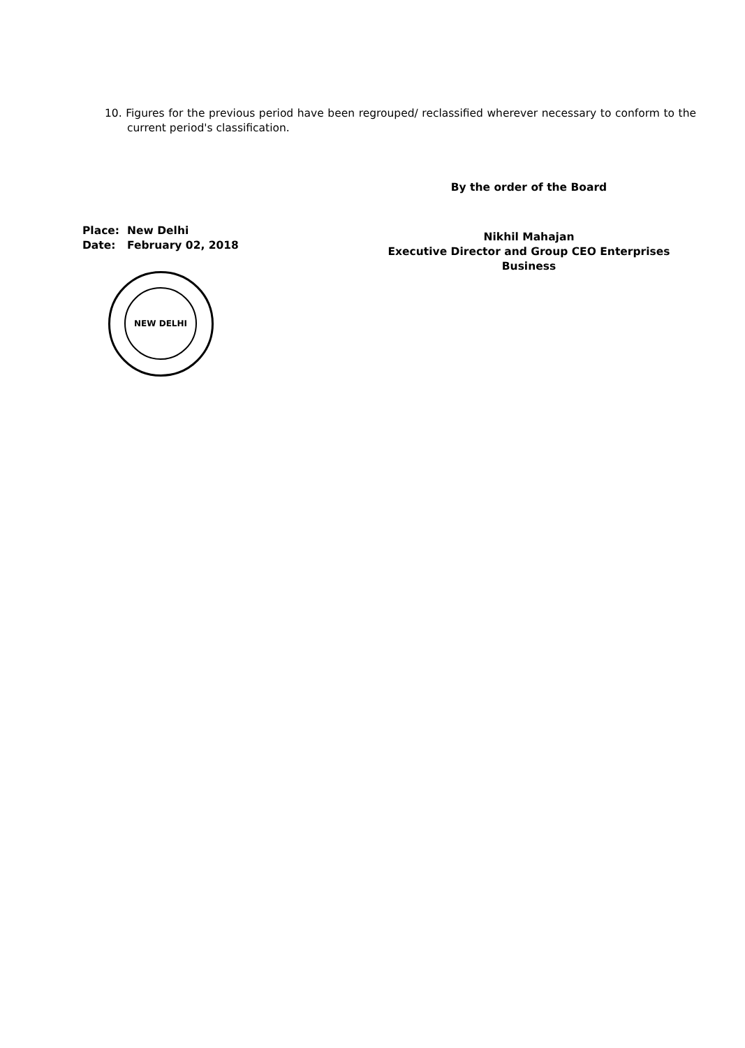10. Figures for the previous period have been regrouped/ reclassified wherever necessary to conform to the current period's classification.
By the order of the Board
Nikhil Mahajan
Executive Director and Group CEO Enterprises
Business
Place: New Delhi
Date: February 02, 2018
NEW DELHI